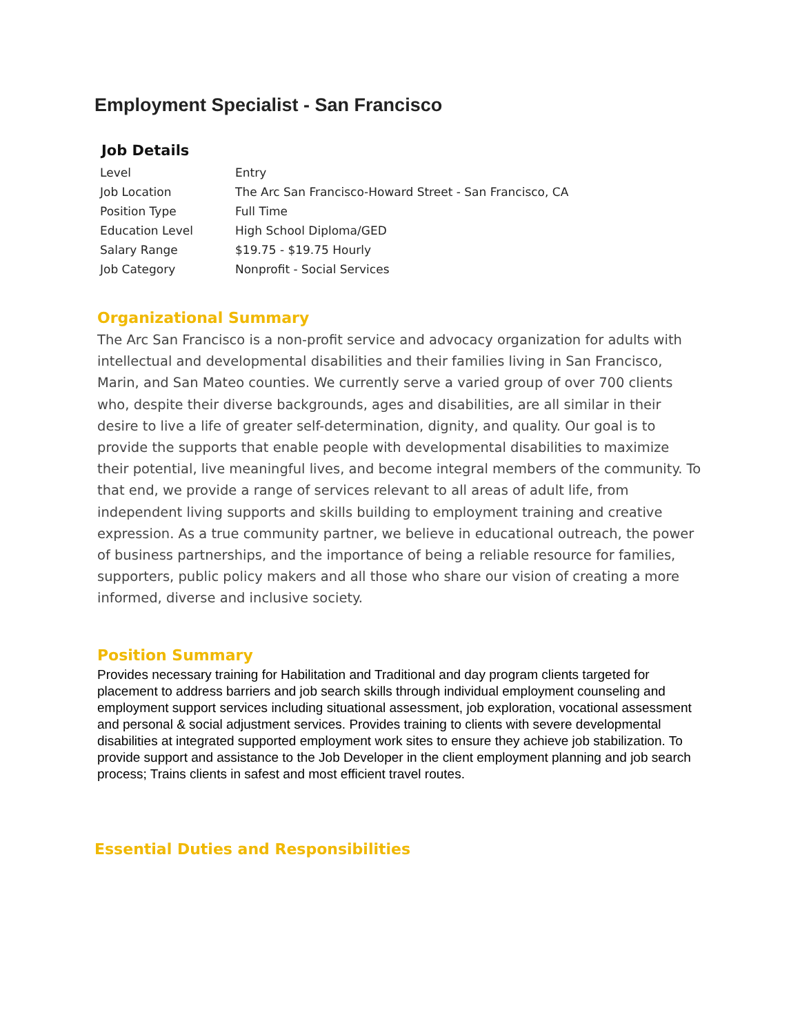Employment Specialist - San Francisco
Job Details
| Level | Entry |
| Job Location | The Arc San Francisco-Howard Street - San Francisco, CA |
| Position Type | Full Time |
| Education Level | High School Diploma/GED |
| Salary Range | $19.75 - $19.75 Hourly |
| Job Category | Nonprofit - Social Services |
Organizational Summary
The Arc San Francisco is a non-profit service and advocacy organization for adults with intellectual and developmental disabilities and their families living in San Francisco, Marin, and San Mateo counties. We currently serve a varied group of over 700 clients who, despite their diverse backgrounds, ages and disabilities, are all similar in their desire to live a life of greater self-determination, dignity, and quality. Our goal is to provide the supports that enable people with developmental disabilities to maximize their potential, live meaningful lives, and become integral members of the community. To that end, we provide a range of services relevant to all areas of adult life, from independent living supports and skills building to employment training and creative expression. As a true community partner, we believe in educational outreach, the power of business partnerships, and the importance of being a reliable resource for families, supporters, public policy makers and all those who share our vision of creating a more informed, diverse and inclusive society.
Position Summary
Provides necessary training for Habilitation and Traditional and day program clients targeted for placement to address barriers and job search skills through individual employment counseling and employment support services including situational assessment, job exploration, vocational assessment and personal & social adjustment services. Provides training to clients with severe developmental disabilities at integrated supported employment work sites to ensure they achieve job stabilization. To provide support and assistance to the Job Developer in the client employment planning and job search process; Trains clients in safest and most efficient travel routes.
Essential Duties and Responsibilities